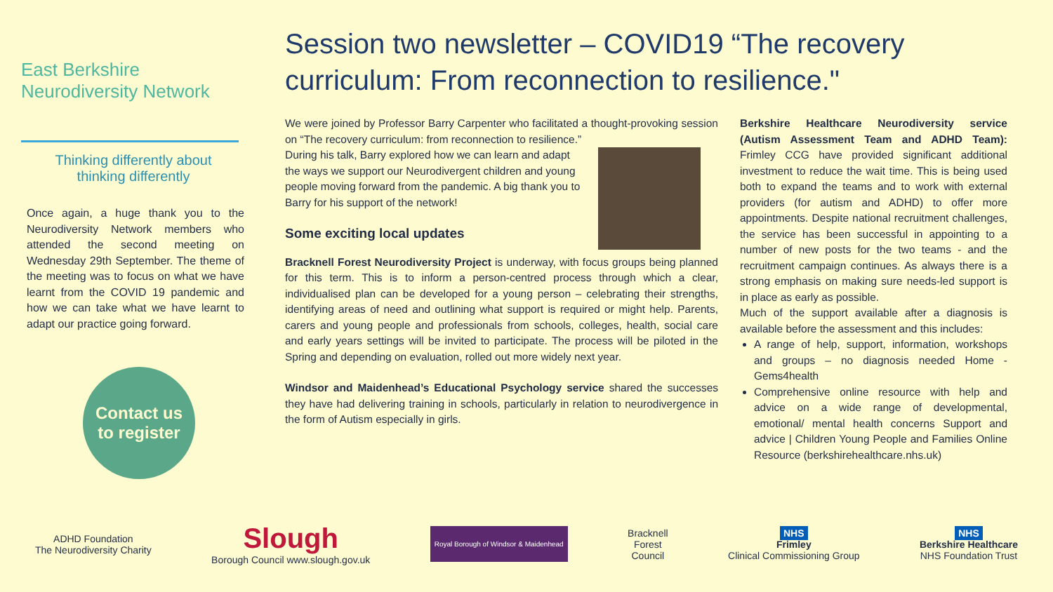East Berkshire Neurodiversity Network
Thinking differently about
thinking differently
Once again, a huge thank you to the Neurodiversity Network members who attended the second meeting on Wednesday 29th September. The theme of the meeting was to focus on what we have learnt from the COVID 19 pandemic and how we can take what we have learnt to adapt our practice going forward.
Contact us
to register
Session two newsletter – COVID19 “The recovery curriculum: From reconnection to resilience."
We were joined by Professor Barry Carpenter who facilitated a thought-provoking session on “The recovery curriculum: from reconnection to resilience.”
During his talk, Barry explored how we can learn and adapt the ways we support our Neurodivergent children and young people moving forward from the pandemic. A big thank you to Barry for his support of the network!
Some exciting local updates
Bracknell Forest Neurodiversity Project is underway, with focus groups being planned for this term. This is to inform a person-centred process through which a clear, individualised plan can be developed for a young person – celebrating their strengths, identifying areas of need and outlining what support is required or might help. Parents, carers and young people and professionals from schools, colleges, health, social care and early years settings will be invited to participate. The process will be piloted in the Spring and depending on evaluation, rolled out more widely next year.
Windsor and Maidenhead’s Educational Psychology service shared the successes they have had delivering training in schools, particularly in relation to neurodivergence in the form of Autism especially in girls.
Berkshire Healthcare Neurodiversity service (Autism Assessment Team and ADHD Team): Frimley CCG have provided significant additional investment to reduce the wait time. This is being used both to expand the teams and to work with external providers (for autism and ADHD) to offer more appointments. Despite national recruitment challenges, the service has been successful in appointing to a number of new posts for the two teams - and the recruitment campaign continues. As always there is a strong emphasis on making sure needs-led support is in place as early as possible.
Much of the support available after a diagnosis is available before the assessment and this includes:
A range of help, support, information, workshops and groups – no diagnosis needed Home - Gems4health
Comprehensive online resource with help and advice on a wide range of developmental, emotional/ mental health concerns Support and advice | Children Young People and Families Online Resource (berkshirehealthcare.nhs.uk)
ADHD Foundation
The Neurodiversity Charity
Slough
Borough Council www.slough.gov.uk
Royal Borough of Windsor & Maidenhead
Bracknell
Forest
Council
NHS
Frimley
Clinical Commissioning Group
NHS
Berkshire Healthcare
NHS Foundation Trust